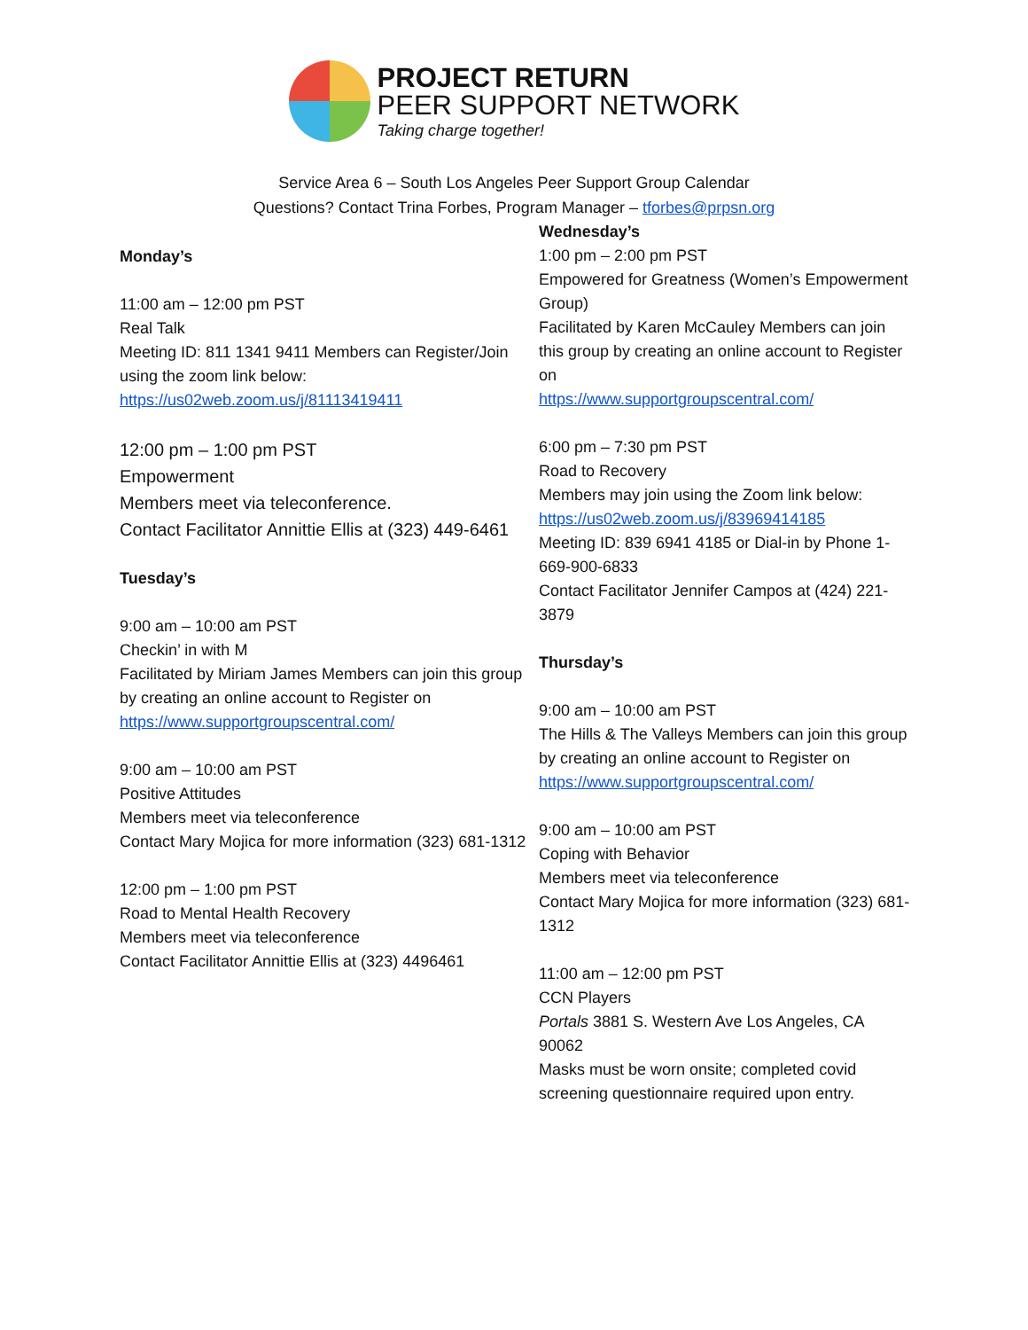PROJECT RETURN
PEER SUPPORT NETWORK
Taking charge together!
Service Area 6 – South Los Angeles Peer Support Group Calendar
Questions? Contact Trina Forbes, Program Manager – tforbes@prpsn.org
Monday’s
11:00 am – 12:00 pm PST
Real Talk
Meeting ID: 811 1341 9411 Members can Register/Join using the zoom link below:
https://us02web.zoom.us/j/81113419411
12:00 pm – 1:00 pm PST
Empowerment
Members meet via teleconference.
Contact Facilitator Annittie Ellis at (323) 449-6461
Tuesday’s
9:00 am – 10:00 am PST
Checkin’ in with M
Facilitated by Miriam James Members can join this group by creating an online account to Register on
https://www.supportgroupscentral.com/
9:00 am – 10:00 am PST
Positive Attitudes
Members meet via teleconference
Contact Mary Mojica for more information (323) 681-1312
12:00 pm – 1:00 pm PST
Road to Mental Health Recovery
Members meet via teleconference
Contact Facilitator Annittie Ellis at (323) 4496461
Wednesday’s
1:00 pm – 2:00 pm PST
Empowered for Greatness (Women’s Empowerment Group)
Facilitated by Karen McCauley Members can join this group by creating an online account to Register on
https://www.supportgroupscentral.com/
6:00 pm – 7:30 pm PST
Road to Recovery
Members may join using the Zoom link below:
https://us02web.zoom.us/j/83969414185
Meeting ID: 839 6941 4185 or Dial-in by Phone 1-669-900-6833
Contact Facilitator Jennifer Campos at (424) 221-3879
Thursday’s
9:00 am – 10:00 am PST
The Hills & The Valleys Members can join this group by creating an online account to Register on
https://www.supportgroupscentral.com/
9:00 am – 10:00 am PST
Coping with Behavior
Members meet via teleconference
Contact Mary Mojica for more information (323) 681-1312
11:00 am – 12:00 pm PST
CCN Players
Portals 3881 S. Western Ave Los Angeles, CA 90062
Masks must be worn onsite; completed covid screening questionnaire required upon entry.